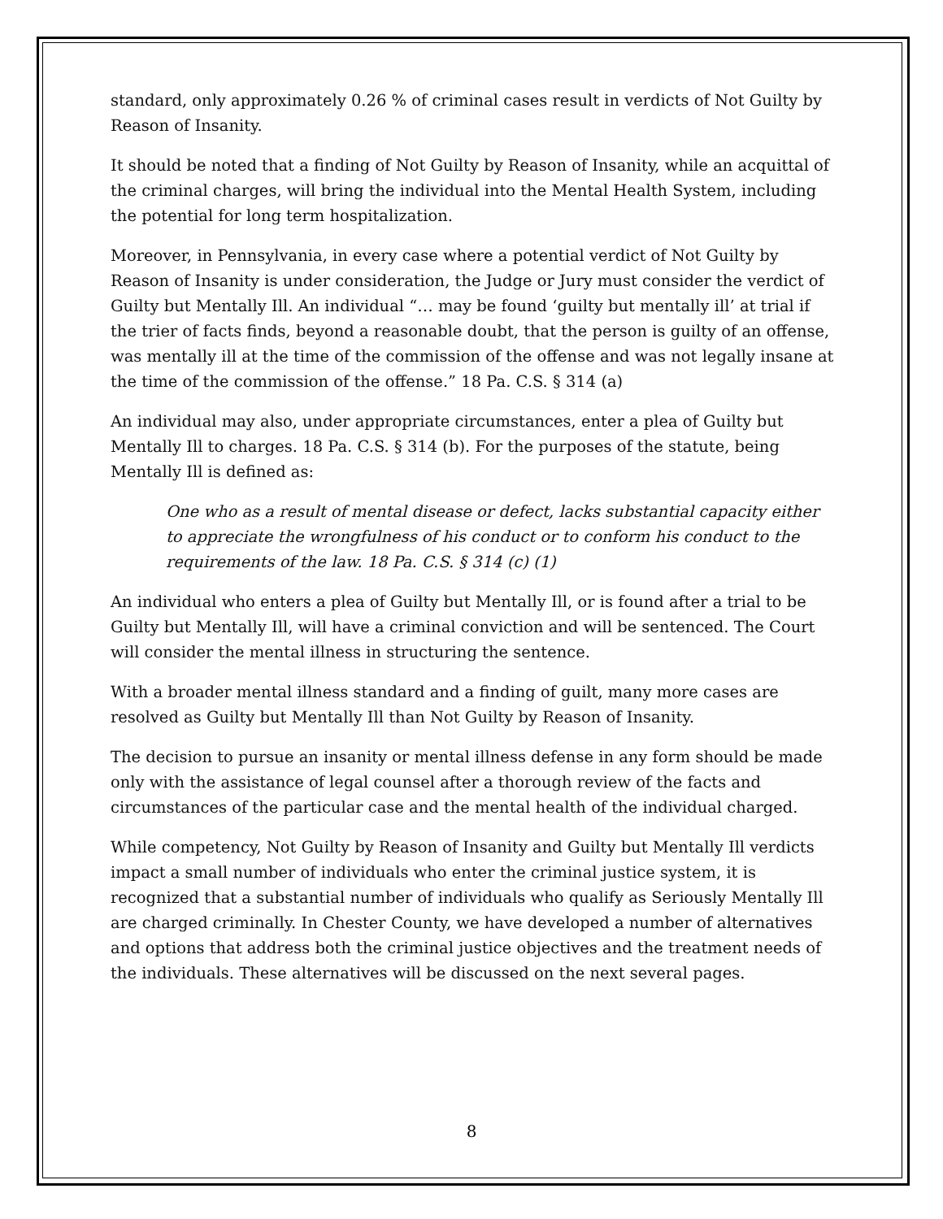standard, only approximately 0.26 % of criminal cases result in verdicts of Not Guilty by Reason of Insanity.
It should be noted that a finding of Not Guilty by Reason of Insanity, while an acquittal of the criminal charges, will bring the individual into the Mental Health System, including the potential for long term hospitalization.
Moreover, in Pennsylvania, in every case where a potential verdict of Not Guilty by Reason of Insanity is under consideration, the Judge or Jury must consider the verdict of Guilty but Mentally Ill. An individual “… may be found ‘guilty but mentally ill’ at trial if the trier of facts finds, beyond a reasonable doubt, that the person is guilty of an offense, was mentally ill at the time of the commission of the offense and was not legally insane at the time of the commission of the offense.” 18 Pa. C.S. § 314 (a)
An individual may also, under appropriate circumstances, enter a plea of Guilty but Mentally Ill to charges. 18 Pa. C.S. § 314 (b). For the purposes of the statute, being Mentally Ill is defined as:
One who as a result of mental disease or defect, lacks substantial capacity either to appreciate the wrongfulness of his conduct or to conform his conduct to the requirements of the law. 18 Pa. C.S. § 314 (c) (1)
An individual who enters a plea of Guilty but Mentally Ill, or is found after a trial to be Guilty but Mentally Ill, will have a criminal conviction and will be sentenced. The Court will consider the mental illness in structuring the sentence.
With a broader mental illness standard and a finding of guilt, many more cases are resolved as Guilty but Mentally Ill than Not Guilty by Reason of Insanity.
The decision to pursue an insanity or mental illness defense in any form should be made only with the assistance of legal counsel after a thorough review of the facts and circumstances of the particular case and the mental health of the individual charged.
While competency, Not Guilty by Reason of Insanity and Guilty but Mentally Ill verdicts impact a small number of individuals who enter the criminal justice system, it is recognized that a substantial number of individuals who qualify as Seriously Mentally Ill are charged criminally. In Chester County, we have developed a number of alternatives and options that address both the criminal justice objectives and the treatment needs of the individuals. These alternatives will be discussed on the next several pages.
8